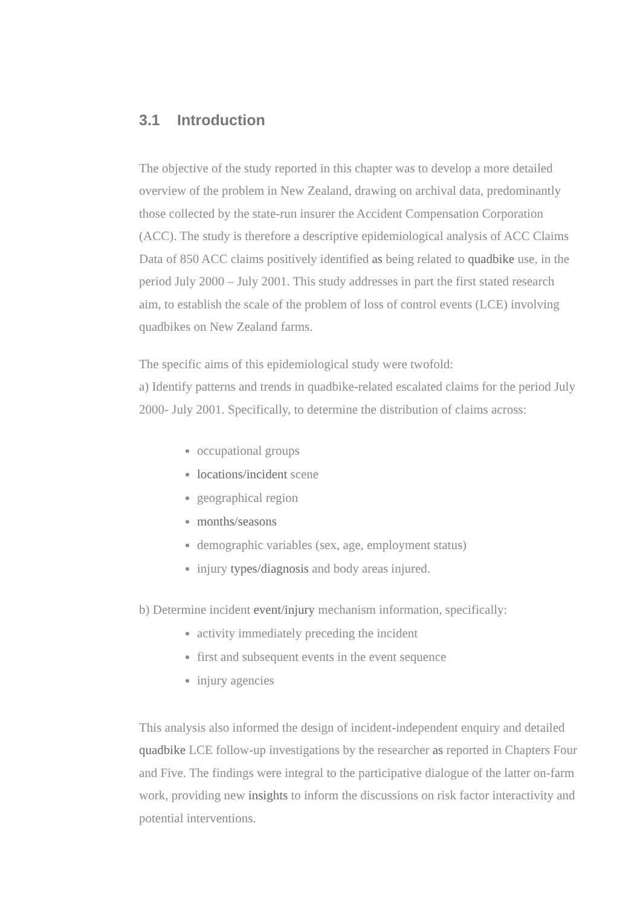3.1 Introduction
The objective of the study reported in this chapter was to develop a more detailed overview of the problem in New Zealand, drawing on archival data, predominantly those collected by the state-run insurer the Accident Compensation Corporation (ACC). The study is therefore a descriptive epidemiological analysis of ACC Claims Data of 850 ACC claims positively identified as being related to quadbike use, in the period July 2000 – July 2001. This study addresses in part the first stated research aim, to establish the scale of the problem of loss of control events (LCE) involving quadbikes on New Zealand farms.
The specific aims of this epidemiological study were twofold:
a) Identify patterns and trends in quadbike-related escalated claims for the period July 2000- July 2001. Specifically, to determine the distribution of claims across:
occupational groups
locations/incident scene
geographical region
months/seasons
demographic variables (sex, age, employment status)
injury types/diagnosis and body areas injured.
b) Determine incident event/injury mechanism information, specifically:
activity immediately preceding the incident
first and subsequent events in the event sequence
injury agencies
This analysis also informed the design of incident-independent enquiry and detailed quadbike LCE follow-up investigations by the researcher as reported in Chapters Four and Five. The findings were integral to the participative dialogue of the latter on-farm work, providing new insights to inform the discussions on risk factor interactivity and potential interventions.